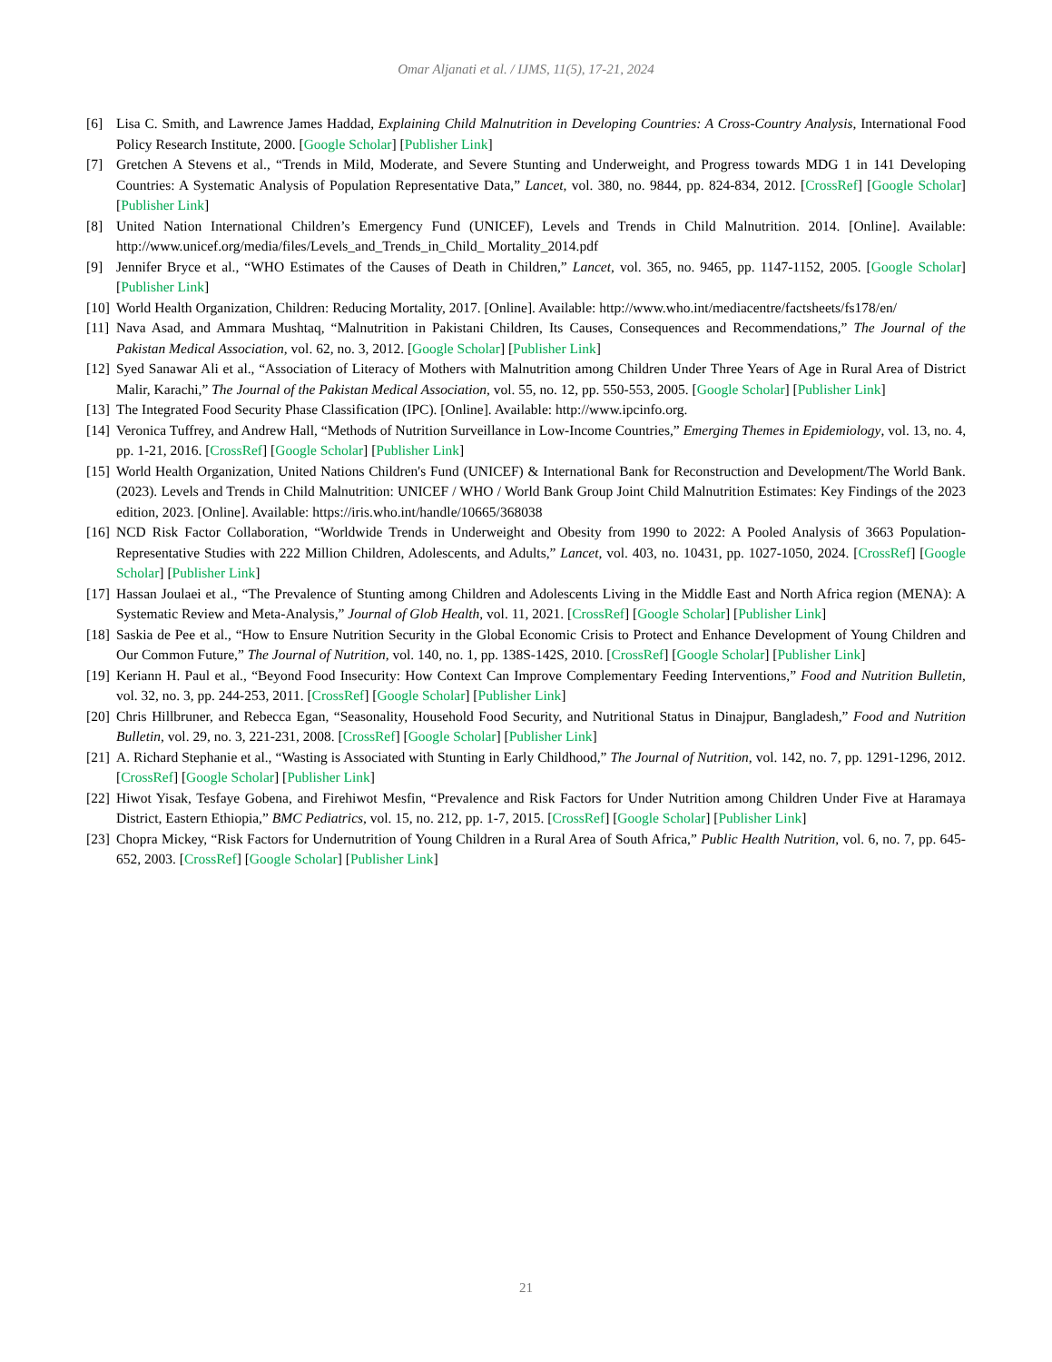Omar Aljanati et al. / IJMS, 11(5), 17-21, 2024
[6] Lisa C. Smith, and Lawrence James Haddad, Explaining Child Malnutrition in Developing Countries: A Cross-Country Analysis, International Food Policy Research Institute, 2000. [Google Scholar] [Publisher Link]
[7] Gretchen A Stevens et al., “Trends in Mild, Moderate, and Severe Stunting and Underweight, and Progress towards MDG 1 in 141 Developing Countries: A Systematic Analysis of Population Representative Data,” Lancet, vol. 380, no. 9844, pp. 824-834, 2012. [CrossRef] [Google Scholar] [Publisher Link]
[8] United Nation International Children’s Emergency Fund (UNICEF), Levels and Trends in Child Malnutrition. 2014. [Online]. Available: http://www.unicef.org/media/files/Levels_and_Trends_in_Child_ Mortality_2014.pdf
[9] Jennifer Bryce et al., “WHO Estimates of the Causes of Death in Children,” Lancet, vol. 365, no. 9465, pp. 1147-1152, 2005. [Google Scholar] [Publisher Link]
[10] World Health Organization, Children: Reducing Mortality, 2017. [Online]. Available: http://www.who.int/mediacentre/factsheets/fs178/en/
[11] Nava Asad, and Ammara Mushtaq, “Malnutrition in Pakistani Children, Its Causes, Consequences and Recommendations,” The Journal of the Pakistan Medical Association, vol. 62, no. 3, 2012. [Google Scholar] [Publisher Link]
[12] Syed Sanawar Ali et al., “Association of Literacy of Mothers with Malnutrition among Children Under Three Years of Age in Rural Area of District Malir, Karachi,” The Journal of the Pakistan Medical Association, vol. 55, no. 12, pp. 550-553, 2005. [Google Scholar] [Publisher Link]
[13] The Integrated Food Security Phase Classification (IPC). [Online]. Available: http://www.ipcinfo.org.
[14] Veronica Tuffrey, and Andrew Hall, “Methods of Nutrition Surveillance in Low-Income Countries,” Emerging Themes in Epidemiology, vol. 13, no. 4, pp. 1-21, 2016. [CrossRef] [Google Scholar] [Publisher Link]
[15] World Health Organization, United Nations Children's Fund (UNICEF) & International Bank for Reconstruction and Development/The World Bank. (2023). Levels and Trends in Child Malnutrition: UNICEF / WHO / World Bank Group Joint Child Malnutrition Estimates: Key Findings of the 2023 edition, 2023. [Online]. Available: https://iris.who.int/handle/10665/368038
[16] NCD Risk Factor Collaboration, “Worldwide Trends in Underweight and Obesity from 1990 to 2022: A Pooled Analysis of 3663 Population-Representative Studies with 222 Million Children, Adolescents, and Adults,” Lancet, vol. 403, no. 10431, pp. 1027-1050, 2024. [CrossRef] [Google Scholar] [Publisher Link]
[17] Hassan Joulaei et al., “The Prevalence of Stunting among Children and Adolescents Living in the Middle East and North Africa region (MENA): A Systematic Review and Meta-Analysis,” Journal of Glob Health, vol. 11, 2021. [CrossRef] [Google Scholar] [Publisher Link]
[18] Saskia de Pee et al., “How to Ensure Nutrition Security in the Global Economic Crisis to Protect and Enhance Development of Young Children and Our Common Future,” The Journal of Nutrition, vol. 140, no. 1, pp. 138S-142S, 2010. [CrossRef] [Google Scholar] [Publisher Link]
[19] Keriann H. Paul et al., “Beyond Food Insecurity: How Context Can Improve Complementary Feeding Interventions,” Food and Nutrition Bulletin, vol. 32, no. 3, pp. 244-253, 2011. [CrossRef] [Google Scholar] [Publisher Link]
[20] Chris Hillbruner, and Rebecca Egan, “Seasonality, Household Food Security, and Nutritional Status in Dinajpur, Bangladesh,” Food and Nutrition Bulletin, vol. 29, no. 3, 221-231, 2008. [CrossRef] [Google Scholar] [Publisher Link]
[21] A. Richard Stephanie et al., “Wasting is Associated with Stunting in Early Childhood,” The Journal of Nutrition, vol. 142, no. 7, pp. 1291-1296, 2012. [CrossRef] [Google Scholar] [Publisher Link]
[22] Hiwot Yisak, Tesfaye Gobena, and Firehiwot Mesfin, “Prevalence and Risk Factors for Under Nutrition among Children Under Five at Haramaya District, Eastern Ethiopia,” BMC Pediatrics, vol. 15, no. 212, pp. 1-7, 2015. [CrossRef] [Google Scholar] [Publisher Link]
[23] Chopra Mickey, “Risk Factors for Undernutrition of Young Children in a Rural Area of South Africa,” Public Health Nutrition, vol. 6, no. 7, pp. 645-652, 2003. [CrossRef] [Google Scholar] [Publisher Link]
21